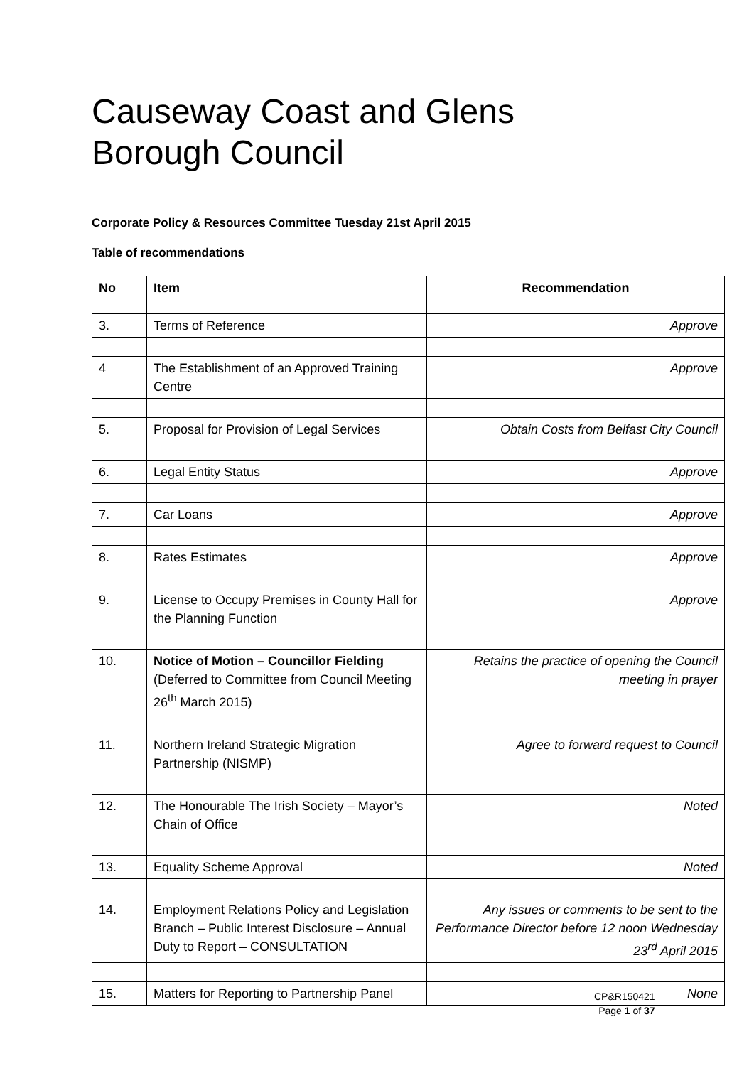Causeway Coast and Glens
Borough Council
Corporate Policy & Resources Committee Tuesday 21st April 2015
Table of recommendations
| No | Item | Recommendation |
| --- | --- | --- |
| 3. | Terms of Reference | Approve |
| 4 | The Establishment of an Approved Training Centre | Approve |
| 5. | Proposal for Provision of Legal Services | Obtain Costs from Belfast City Council |
| 6. | Legal Entity Status | Approve |
| 7. | Car Loans | Approve |
| 8. | Rates Estimates | Approve |
| 9. | License to Occupy Premises in County Hall for the Planning Function | Approve |
| 10. | Notice of Motion – Councillor Fielding (Deferred to Committee from Council Meeting 26<sup>th</sup> March 2015) | Retains the practice of opening the Council meeting in prayer |
| 11. | Northern Ireland Strategic Migration Partnership (NISMP) | Agree to forward request to Council |
| 12. | The Honourable The Irish Society – Mayor’s Chain of Office | Noted |
| 13. | Equality Scheme Approval | Noted |
| 14. | Employment Relations Policy and Legislation Branch – Public Interest Disclosure – Annual Duty to Report – CONSULTATION | Any issues or comments to be sent to the Performance Director before 12 noon Wednesday 23<sup>rd</sup> April 2015 |
| 15. | Matters for Reporting to Partnership Panel | None |
CP&R150421
Page 1 of 37